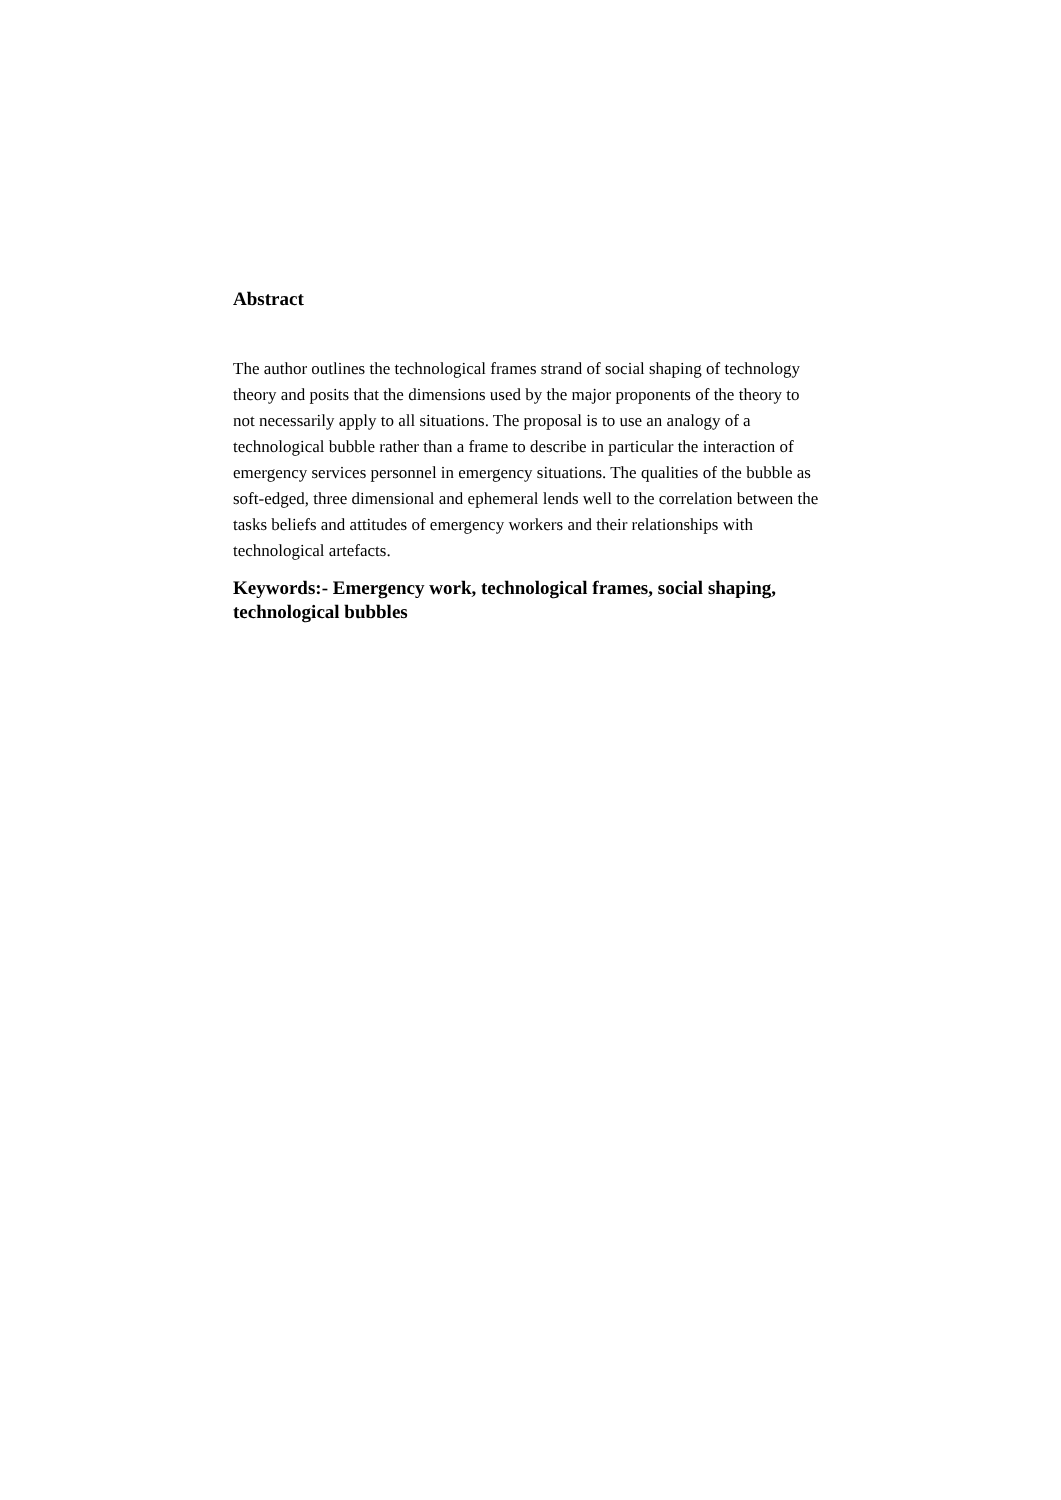Abstract
The author outlines the technological frames strand of social shaping of technology theory and posits that the dimensions used by the major proponents of the theory to not necessarily apply to all situations. The proposal is to use an analogy of a technological bubble rather than a frame to describe in particular the interaction of emergency services personnel in emergency situations. The qualities of the bubble as soft-edged, three dimensional and ephemeral lends well to the correlation between the tasks beliefs and attitudes of emergency workers and their relationships with technological artefacts.
Keywords:- Emergency work, technological frames, social shaping, technological bubbles